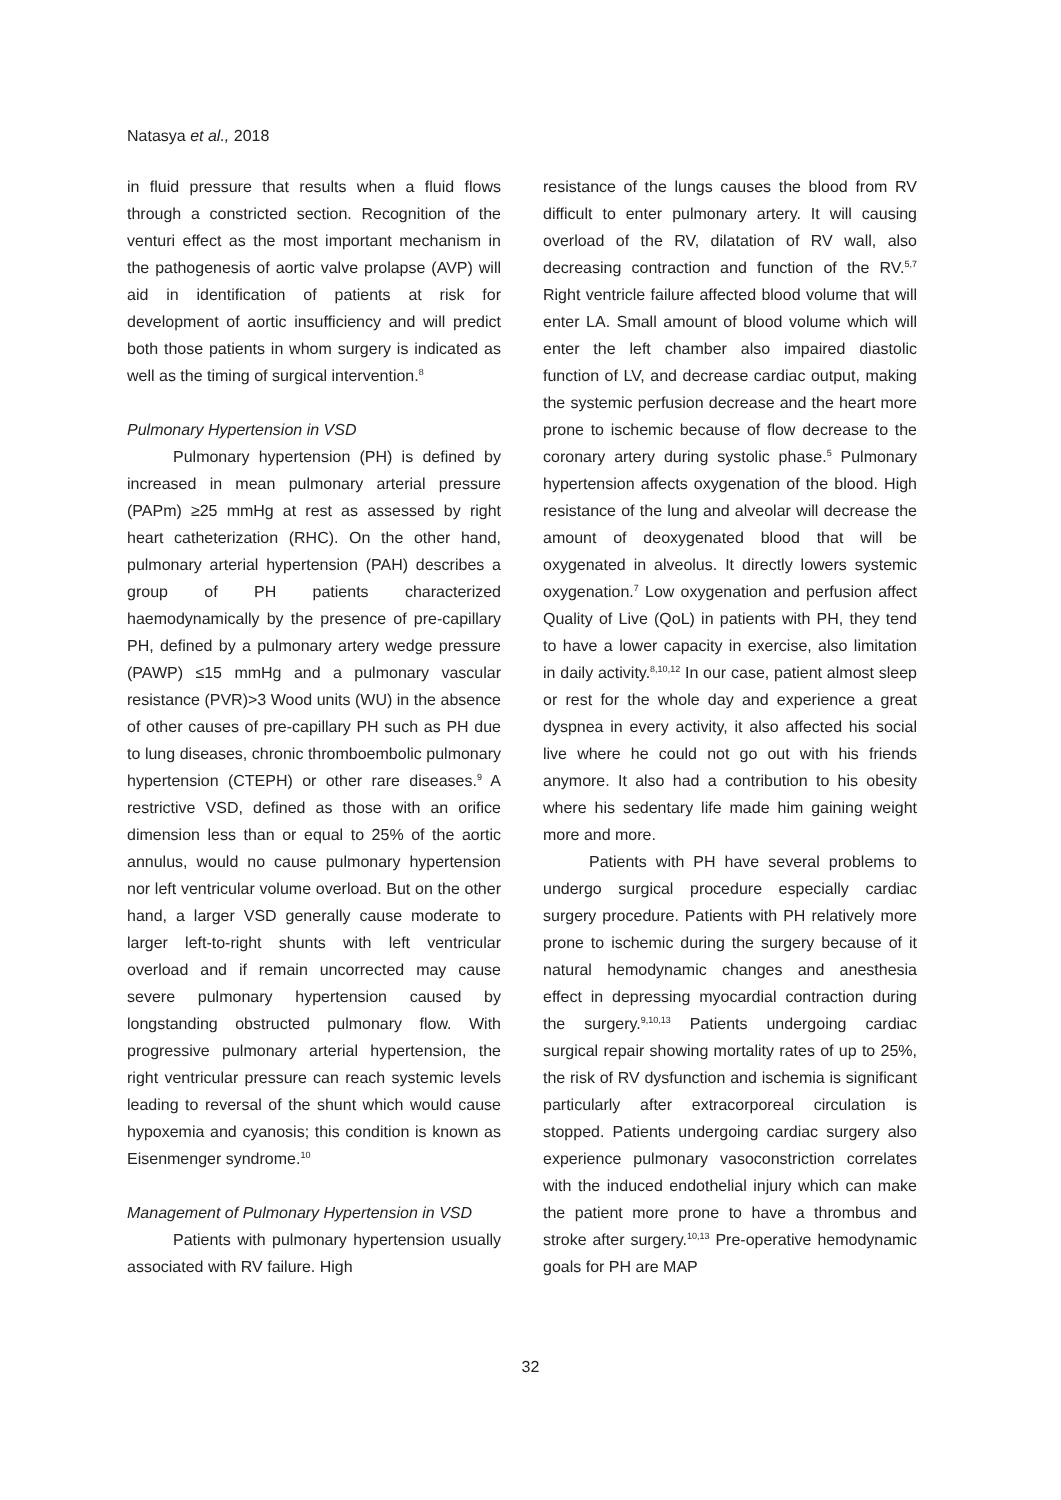Natasya et al., 2018
in fluid pressure that results when a fluid flows through a constricted section. Recognition of the venturi effect as the most important mechanism in the pathogenesis of aortic valve prolapse (AVP) will aid in identification of patients at risk for development of aortic insufficiency and will predict both those patients in whom surgery is indicated as well as the timing of surgical intervention.<sup>8</sup>
Pulmonary Hypertension in VSD
Pulmonary hypertension (PH) is defined by increased in mean pulmonary arterial pressure (PAPm) ≥25 mmHg at rest as assessed by right heart catheterization (RHC). On the other hand, pulmonary arterial hypertension (PAH) describes a group of PH patients characterized haemodynamically by the presence of pre-capillary PH, defined by a pulmonary artery wedge pressure (PAWP) ≤15 mmHg and a pulmonary vascular resistance (PVR)>3 Wood units (WU) in the absence of other causes of pre-capillary PH such as PH due to lung diseases, chronic thromboembolic pulmonary hypertension (CTEPH) or other rare diseases.<sup>9</sup> A restrictive VSD, defined as those with an orifice dimension less than or equal to 25% of the aortic annulus, would no cause pulmonary hypertension nor left ventricular volume overload. But on the other hand, a larger VSD generally cause moderate to larger left-to-right shunts with left ventricular overload and if remain uncorrected may cause severe pulmonary hypertension caused by longstanding obstructed pulmonary flow. With progressive pulmonary arterial hypertension, the right ventricular pressure can reach systemic levels leading to reversal of the shunt which would cause hypoxemia and cyanosis; this condition is known as Eisenmenger syndrome.<sup>10</sup>
Management of Pulmonary Hypertension in VSD
Patients with pulmonary hypertension usually associated with RV failure. High
resistance of the lungs causes the blood from RV difficult to enter pulmonary artery. It will causing overload of the RV, dilatation of RV wall, also decreasing contraction and function of the RV.<sup>5,7</sup> Right ventricle failure affected blood volume that will enter LA. Small amount of blood volume which will enter the left chamber also impaired diastolic function of LV, and decrease cardiac output, making the systemic perfusion decrease and the heart more prone to ischemic because of flow decrease to the coronary artery during systolic phase.<sup>5</sup> Pulmonary hypertension affects oxygenation of the blood. High resistance of the lung and alveolar will decrease the amount of deoxygenated blood that will be oxygenated in alveolus. It directly lowers systemic oxygenation.<sup>7</sup> Low oxygenation and perfusion affect Quality of Live (QoL) in patients with PH, they tend to have a lower capacity in exercise, also limitation in daily activity.<sup>8,10,12</sup> In our case, patient almost sleep or rest for the whole day and experience a great dyspnea in every activity, it also affected his social live where he could not go out with his friends anymore. It also had a contribution to his obesity where his sedentary life made him gaining weight more and more.
Patients with PH have several problems to undergo surgical procedure especially cardiac surgery procedure. Patients with PH relatively more prone to ischemic during the surgery because of it natural hemodynamic changes and anesthesia effect in depressing myocardial contraction during the surgery.<sup>9,10,13</sup> Patients undergoing cardiac surgical repair showing mortality rates of up to 25%, the risk of RV dysfunction and ischemia is significant particularly after extracorporeal circulation is stopped. Patients undergoing cardiac surgery also experience pulmonary vasoconstriction correlates with the induced endothelial injury which can make the patient more prone to have a thrombus and stroke after surgery.<sup>10,13</sup> Pre-operative hemodynamic goals for PH are MAP
32